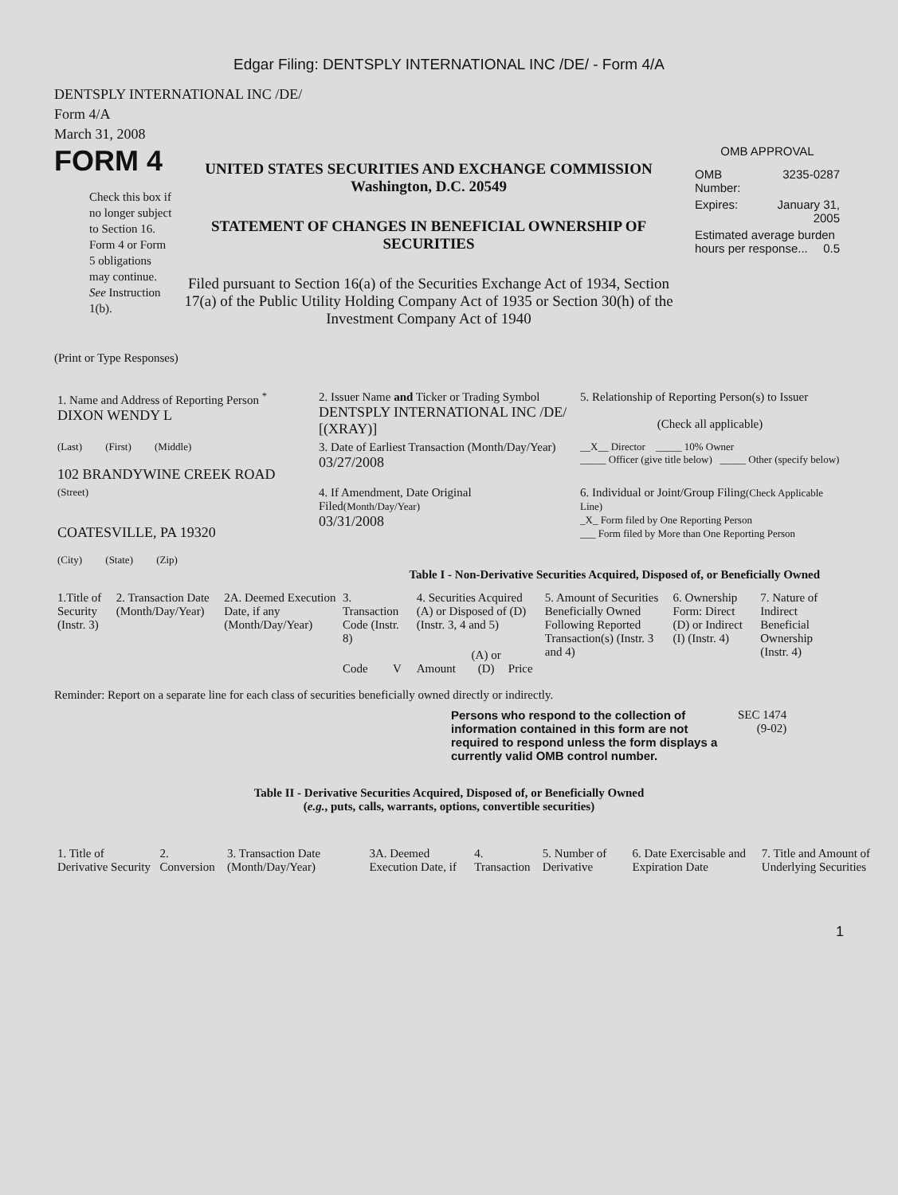Edgar Filing: DENTSPLY INTERNATIONAL INC /DE/ - Form 4/A
DENTSPLY INTERNATIONAL INC /DE/
Form 4/A
March 31, 2008
FORM 4
Check this box if no longer subject to Section 16. Form 4 or Form 5 obligations may continue. See Instruction 1(b).
UNITED STATES SECURITIES AND EXCHANGE COMMISSION
Washington, D.C. 20549
STATEMENT OF CHANGES IN BENEFICIAL OWNERSHIP OF SECURITIES
Filed pursuant to Section 16(a) of the Securities Exchange Act of 1934, Section 17(a) of the Public Utility Holding Company Act of 1935 or Section 30(h) of the Investment Company Act of 1940
OMB APPROVAL
| OMB Number: | 3235-0287 |
| Expires: | January 31, 2005 |
| Estimated average burden hours per response... 0.5 | |
(Print or Type Responses)
| 1. Name and Address of Reporting Person <sup>*</sup> DIXON WENDY L | 2. Issuer Name and Ticker or Trading Symbol DENTSPLY INTERNATIONAL INC /DE/ [(XRAY)] | 5. Relationship of Reporting Person(s) to Issuer (Check all applicable) |
| (Last) (First) (Middle) 102 BRANDYWINE CREEK ROAD | 3. Date of Earliest Transaction (Month/Day/Year) 03/27/2008 | __X__ Director _____ 10% Owner _____ Officer (give title below) _____ Other (specify below) |
| (Street) COATESVILLE, PA 19320 (City) (State) (Zip) | 4. If Amendment, Date Original Filed (Month/Day/Year) 03/31/2008 | 6. Individual or Joint/Group Filing (Check Applicable Line) _X_ Form filed by One Reporting Person ___ Form filed by More than One Reporting Person |
Table I - Non-Derivative Securities Acquired, Disposed of, or Beneficially Owned
| 1.Title of Security (Instr. 3) | 2. Transaction Date (Month/Day/Year) | 2A. Deemed Execution Date, if any (Month/Day/Year) | 3. Transaction Code (Instr. 8) | | 4. Securities Acquired (A) or Disposed of (D) (Instr. 3, 4 and 5) | | | 5. Amount of Securities Beneficially Owned Following Reported Transaction(s) (Instr. 3 and 4) | 6. Ownership Form: Direct (D) or Indirect (I) (Instr. 4) | 7. Nature of Indirect Beneficial Ownership (Instr. 4) |
| --- | --- | --- | --- | --- | --- | --- | --- | --- | --- | --- |
| | | | Code | V | Amount | (A) or (D) | Price | | | |
Reminder: Report on a separate line for each class of securities beneficially owned directly or indirectly.
Persons who respond to the collection of information contained in this form are not required to respond unless the form displays a currently valid OMB control number.
SEC 1474
(9-02)
Table II - Derivative Securities Acquired, Disposed of, or Beneficially Owned
(e.g., puts, calls, warrants, options, convertible securities)
| 1. Title of Derivative Security | 2. Conversion | 3. Transaction Date (Month/Day/Year) | 3A. Deemed Execution Date, if | 4. Transaction | 5. Number of Derivative | 6. Date Exercisable and Expiration Date | 7. Title and Amount of Underlying Securities |
| --- | --- | --- | --- | --- | --- | --- | --- |
1